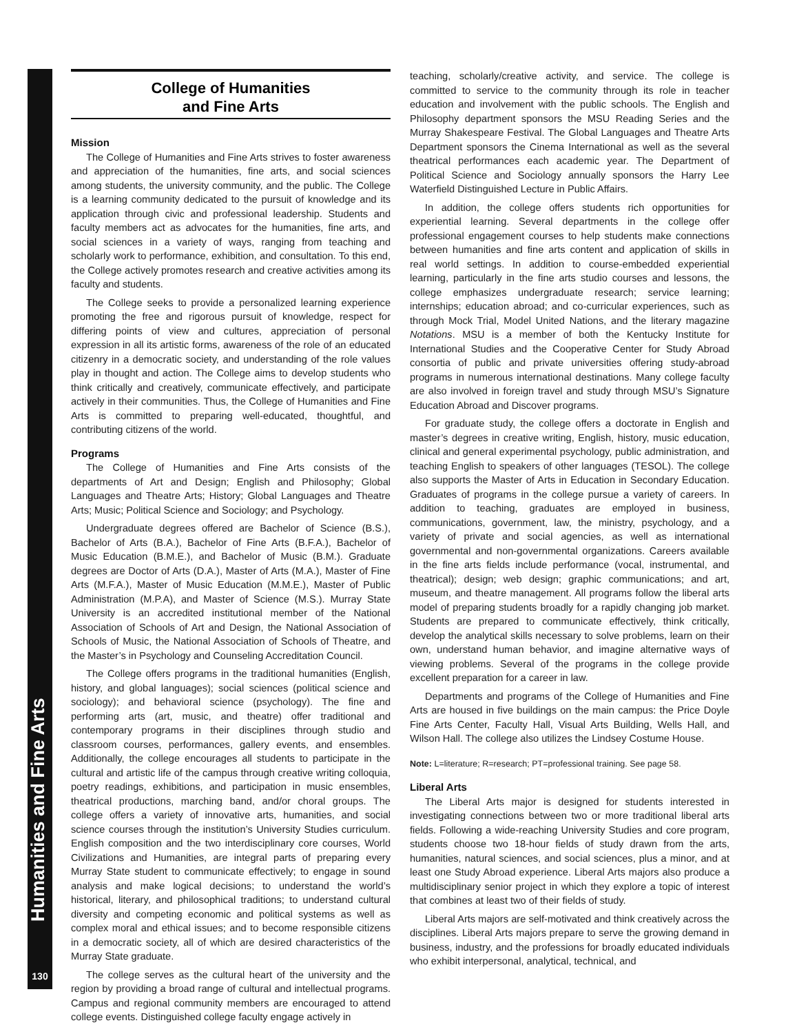Humanities and Fine Arts
130
College of Humanities
and Fine Arts
Mission
The College of Humanities and Fine Arts strives to foster awareness and appreciation of the humanities, fine arts, and social sciences among students, the university community, and the public. The College is a learning community dedicated to the pursuit of knowledge and its application through civic and professional leadership. Students and faculty members act as advocates for the humanities, fine arts, and social sciences in a variety of ways, ranging from teaching and scholarly work to performance, exhibition, and consultation. To this end, the College actively promotes research and creative activities among its faculty and students.
The College seeks to provide a personalized learning experience promoting the free and rigorous pursuit of knowledge, respect for differing points of view and cultures, appreciation of personal expression in all its artistic forms, awareness of the role of an educated citizenry in a democratic society, and understanding of the role values play in thought and action. The College aims to develop students who think critically and creatively, communicate effectively, and participate actively in their communities. Thus, the College of Humanities and Fine Arts is committed to preparing well-educated, thoughtful, and contributing citizens of the world.
Programs
The College of Humanities and Fine Arts consists of the departments of Art and Design; English and Philosophy; Global Languages and Theatre Arts; History; Global Languages and Theatre Arts; Music; Political Science and Sociology; and Psychology.
Undergraduate degrees offered are Bachelor of Science (B.S.), Bachelor of Arts (B.A.), Bachelor of Fine Arts (B.F.A.), Bachelor of Music Education (B.M.E.), and Bachelor of Music (B.M.). Graduate degrees are Doctor of Arts (D.A.), Master of Arts (M.A.), Master of Fine Arts (M.F.A.), Master of Music Education (M.M.E.), Master of Public Administration (M.P.A), and Master of Science (M.S.). Murray State University is an accredited institutional member of the National Association of Schools of Art and Design, the National Association of Schools of Music, the National Association of Schools of Theatre, and the Master’s in Psychology and Counseling Accreditation Council.
The College offers programs in the traditional humanities (English, history, and global languages); social sciences (political science and sociology); and behavioral science (psychology). The fine and performing arts (art, music, and theatre) offer traditional and contemporary programs in their disciplines through studio and classroom courses, performances, gallery events, and ensembles. Additionally, the college encourages all students to participate in the cultural and artistic life of the campus through creative writing colloquia, poetry readings, exhibitions, and participation in music ensembles, theatrical productions, marching band, and/or choral groups. The college offers a variety of innovative arts, humanities, and social science courses through the institution’s University Studies curriculum. English composition and the two interdisciplinary core courses, World Civilizations and Humanities, are integral parts of preparing every Murray State student to communicate effectively; to engage in sound analysis and make logical decisions; to understand the world’s historical, literary, and philosophical traditions; to understand cultural diversity and competing economic and political systems as well as complex moral and ethical issues; and to become responsible citizens in a democratic society, all of which are desired characteristics of the Murray State graduate.
The college serves as the cultural heart of the university and the region by providing a broad range of cultural and intellectual programs. Campus and regional community members are encouraged to attend college events. Distinguished college faculty engage actively in
teaching, scholarly/creative activity, and service. The college is committed to service to the community through its role in teacher education and involvement with the public schools. The English and Philosophy department sponsors the MSU Reading Series and the Murray Shakespeare Festival. The Global Languages and Theatre Arts Department sponsors the Cinema International as well as the several theatrical performances each academic year. The Department of Political Science and Sociology annually sponsors the Harry Lee Waterfield Distinguished Lecture in Public Affairs.
In addition, the college offers students rich opportunities for experiential learning. Several departments in the college offer professional engagement courses to help students make connections between humanities and fine arts content and application of skills in real world settings. In addition to course-embedded experiential learning, particularly in the fine arts studio courses and lessons, the college emphasizes undergraduate research; service learning; internships; education abroad; and co-curricular experiences, such as through Mock Trial, Model United Nations, and the literary magazine Notations. MSU is a member of both the Kentucky Institute for International Studies and the Cooperative Center for Study Abroad consortia of public and private universities offering study-abroad programs in numerous international destinations. Many college faculty are also involved in foreign travel and study through MSU’s Signature Education Abroad and Discover programs.
For graduate study, the college offers a doctorate in English and master’s degrees in creative writing, English, history, music education, clinical and general experimental psychology, public administration, and teaching English to speakers of other languages (TESOL). The college also supports the Master of Arts in Education in Secondary Education. Graduates of programs in the college pursue a variety of careers. In addition to teaching, graduates are employed in business, communications, government, law, the ministry, psychology, and a variety of private and social agencies, as well as international governmental and non-governmental organizations. Careers available in the fine arts fields include performance (vocal, instrumental, and theatrical); design; web design; graphic communications; and art, museum, and theatre management. All programs follow the liberal arts model of preparing students broadly for a rapidly changing job market. Students are prepared to communicate effectively, think critically, develop the analytical skills necessary to solve problems, learn on their own, understand human behavior, and imagine alternative ways of viewing problems. Several of the programs in the college provide excellent preparation for a career in law.
Departments and programs of the College of Humanities and Fine Arts are housed in five buildings on the main campus: the Price Doyle Fine Arts Center, Faculty Hall, Visual Arts Building, Wells Hall, and Wilson Hall. The college also utilizes the Lindsey Costume House.
Note: L=literature; R=research; PT=professional training. See page 58.
Liberal Arts
The Liberal Arts major is designed for students interested in investigating connections between two or more traditional liberal arts fields. Following a wide-reaching University Studies and core program, students choose two 18-hour fields of study drawn from the arts, humanities, natural sciences, and social sciences, plus a minor, and at least one Study Abroad experience. Liberal Arts majors also produce a multidisciplinary senior project in which they explore a topic of interest that combines at least two of their fields of study.
Liberal Arts majors are self-motivated and think creatively across the disciplines. Liberal Arts majors prepare to serve the growing demand in business, industry, and the professions for broadly educated individuals who exhibit interpersonal, analytical, technical, and